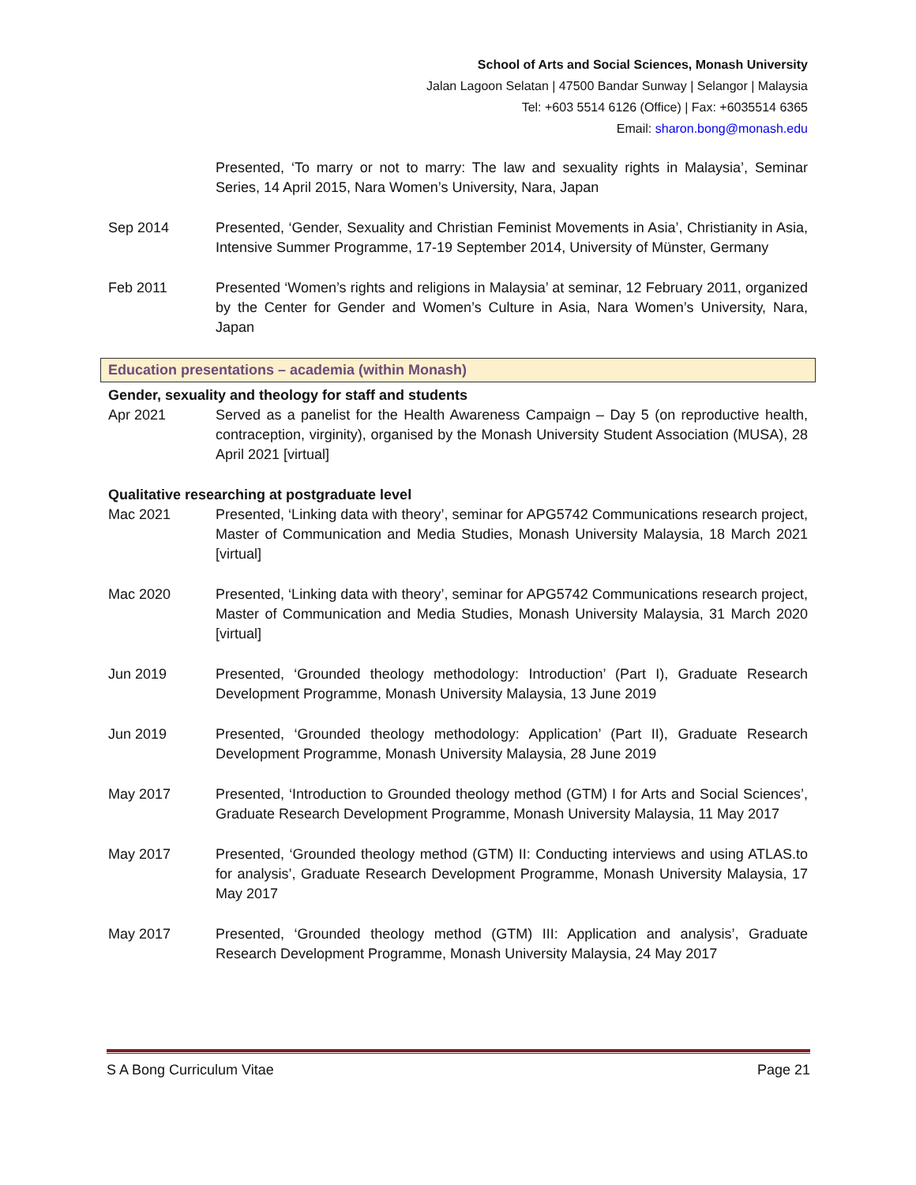School of Arts and Social Sciences, Monash University
Jalan Lagoon Selatan | 47500 Bandar Sunway | Selangor | Malaysia
Tel: +603 5514 6126 (Office) | Fax: +6035514 6365
Email: sharon.bong@monash.edu
Presented, ‘To marry or not to marry: The law and sexuality rights in Malaysia’, Seminar Series, 14 April 2015, Nara Women’s University, Nara, Japan
Sep 2014 Presented, ‘Gender, Sexuality and Christian Feminist Movements in Asia’, Christianity in Asia, Intensive Summer Programme, 17-19 September 2014, University of Münster, Germany
Feb 2011 Presented ‘Women’s rights and religions in Malaysia’ at seminar, 12 February 2011, organized by the Center for Gender and Women’s Culture in Asia, Nara Women’s University, Nara, Japan
Education presentations – academia (within Monash)
Gender, sexuality and theology for staff and students
Apr 2021 Served as a panelist for the Health Awareness Campaign – Day 5 (on reproductive health, contraception, virginity), organised by the Monash University Student Association (MUSA), 28 April 2021 [virtual]
Qualitative researching at postgraduate level
Mac 2021 Presented, ‘Linking data with theory’, seminar for APG5742 Communications research project, Master of Communication and Media Studies, Monash University Malaysia, 18 March 2021 [virtual]
Mac 2020 Presented, ‘Linking data with theory’, seminar for APG5742 Communications research project, Master of Communication and Media Studies, Monash University Malaysia, 31 March 2020 [virtual]
Jun 2019 Presented, ‘Grounded theology methodology: Introduction’ (Part I), Graduate Research Development Programme, Monash University Malaysia, 13 June 2019
Jun 2019 Presented, ‘Grounded theology methodology: Application’ (Part II), Graduate Research Development Programme, Monash University Malaysia, 28 June 2019
May 2017 Presented, ‘Introduction to Grounded theology method (GTM) I for Arts and Social Sciences’, Graduate Research Development Programme, Monash University Malaysia, 11 May 2017
May 2017 Presented, ‘Grounded theology method (GTM) II: Conducting interviews and using ATLAS.to for analysis’, Graduate Research Development Programme, Monash University Malaysia, 17 May 2017
May 2017 Presented, ‘Grounded theology method (GTM) III: Application and analysis’, Graduate Research Development Programme, Monash University Malaysia, 24 May 2017
S A Bong Curriculum Vitae Page 21